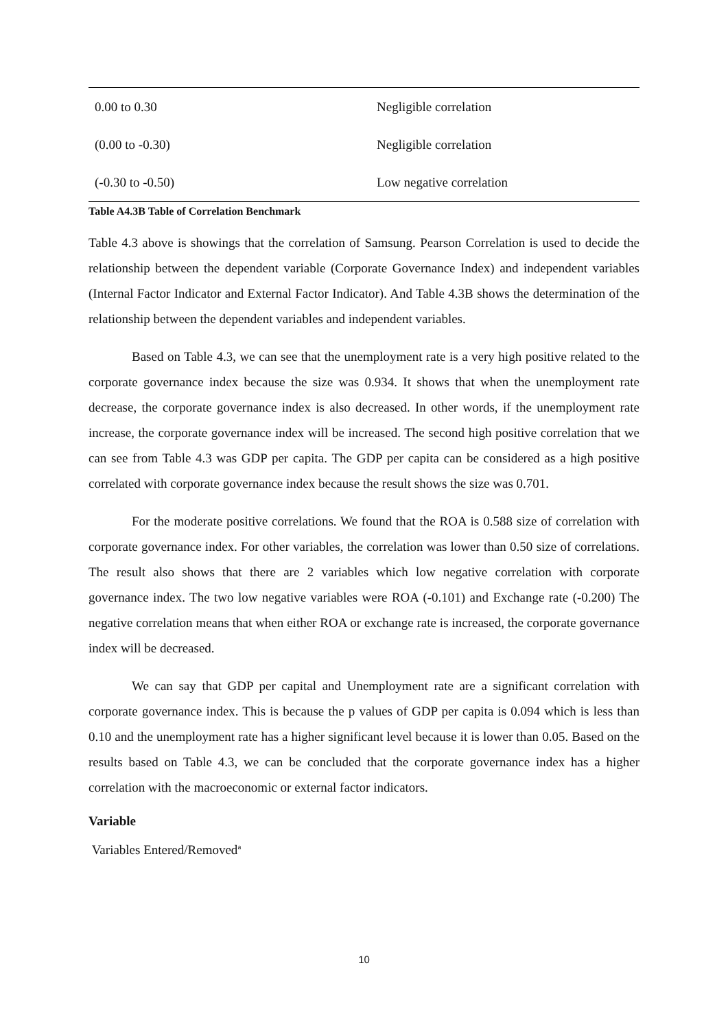| 0.00 to 0.30 | Negligible correlation |
| (0.00 to -0.30) | Negligible correlation |
| (-0.30 to -0.50) | Low negative correlation |
Table A4.3B Table of Correlation Benchmark
Table 4.3 above is showings that the correlation of Samsung. Pearson Correlation is used to decide the relationship between the dependent variable (Corporate Governance Index) and independent variables (Internal Factor Indicator and External Factor Indicator). And Table 4.3B shows the determination of the relationship between the dependent variables and independent variables.
Based on Table 4.3, we can see that the unemployment rate is a very high positive related to the corporate governance index because the size was 0.934. It shows that when the unemployment rate decrease, the corporate governance index is also decreased. In other words, if the unemployment rate increase, the corporate governance index will be increased. The second high positive correlation that we can see from Table 4.3 was GDP per capita. The GDP per capita can be considered as a high positive correlated with corporate governance index because the result shows the size was 0.701.
For the moderate positive correlations. We found that the ROA is 0.588 size of correlation with corporate governance index. For other variables, the correlation was lower than 0.50 size of correlations. The result also shows that there are 2 variables which low negative correlation with corporate governance index. The two low negative variables were ROA (-0.101) and Exchange rate (-0.200) The negative correlation means that when either ROA or exchange rate is increased, the corporate governance index will be decreased.
We can say that GDP per capital and Unemployment rate are a significant correlation with corporate governance index. This is because the p values of GDP per capita is 0.094 which is less than 0.10 and the unemployment rate has a higher significant level because it is lower than 0.05. Based on the results based on Table 4.3, we can be concluded that the corporate governance index has a higher correlation with the macroeconomic or external factor indicators.
Variable
Variables Entered/Removed<sup>a</sup>
10